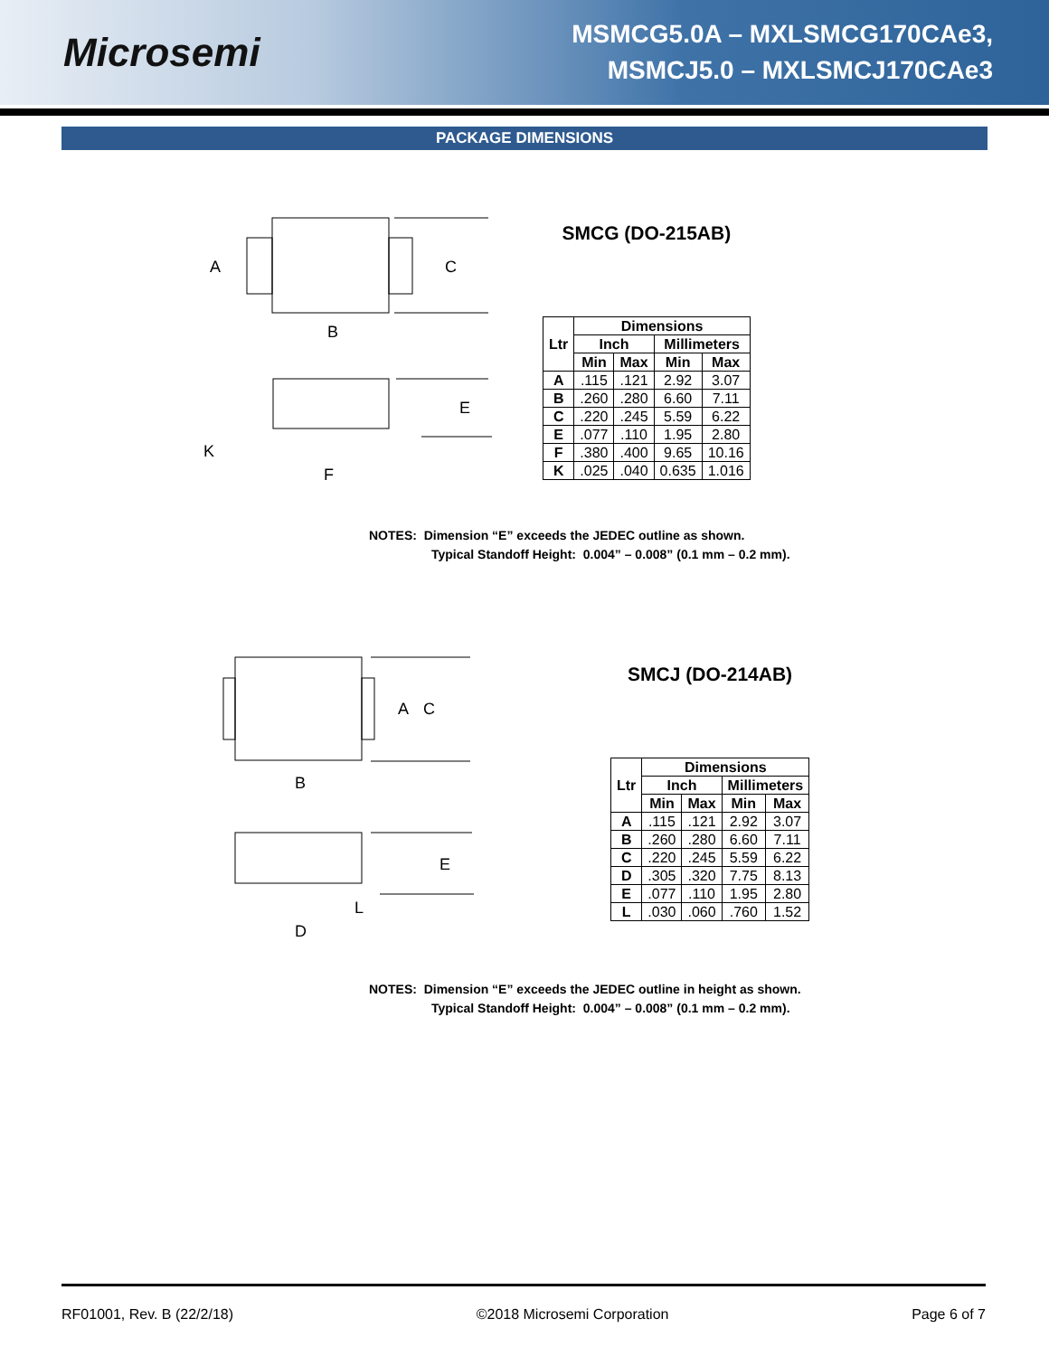Microsemi
MSMCG5.0A – MXLSMCG170CAe3,
MSMCJ5.0 – MXLSMCJ170CAe3
PACKAGE DIMENSIONS
A
C
B
E
K
F
SMCG (DO-215AB)
| Ltr | Dimensions | | | |
| --- | --- | --- | --- | --- |
| | Inch | | Millimeters | |
| | Min | Max | Min | Max |
| A | .115 | .121 | 2.92 | 3.07 |
| B | .260 | .280 | 6.60 | 7.11 |
| C | .220 | .245 | 5.59 | 6.22 |
| E | .077 | .110 | 1.95 | 2.80 |
| F | .380 | .400 | 9.65 | 10.16 |
| K | .025 | .040 | 0.635 | 1.016 |
NOTES: Dimension “E” exceeds the JEDEC outline as shown.
Typical Standoff Height: 0.004” – 0.008” (0.1 mm – 0.2 mm).
A
C
B
E
L
D
SMCJ (DO-214AB)
| Ltr | Dimensions | | | |
| --- | --- | --- | --- | --- |
| | Inch | | Millimeters | |
| | Min | Max | Min | Max |
| A | .115 | .121 | 2.92 | 3.07 |
| B | .260 | .280 | 6.60 | 7.11 |
| C | .220 | .245 | 5.59 | 6.22 |
| D | .305 | .320 | 7.75 | 8.13 |
| E | .077 | .110 | 1.95 | 2.80 |
| L | .030 | .060 | .760 | 1.52 |
NOTES: Dimension “E” exceeds the JEDEC outline in height as shown.
Typical Standoff Height: 0.004” – 0.008” (0.1 mm – 0.2 mm).
RF01001, Rev. B (22/2/18) ©2018 Microsemi Corporation Page 6 of 7